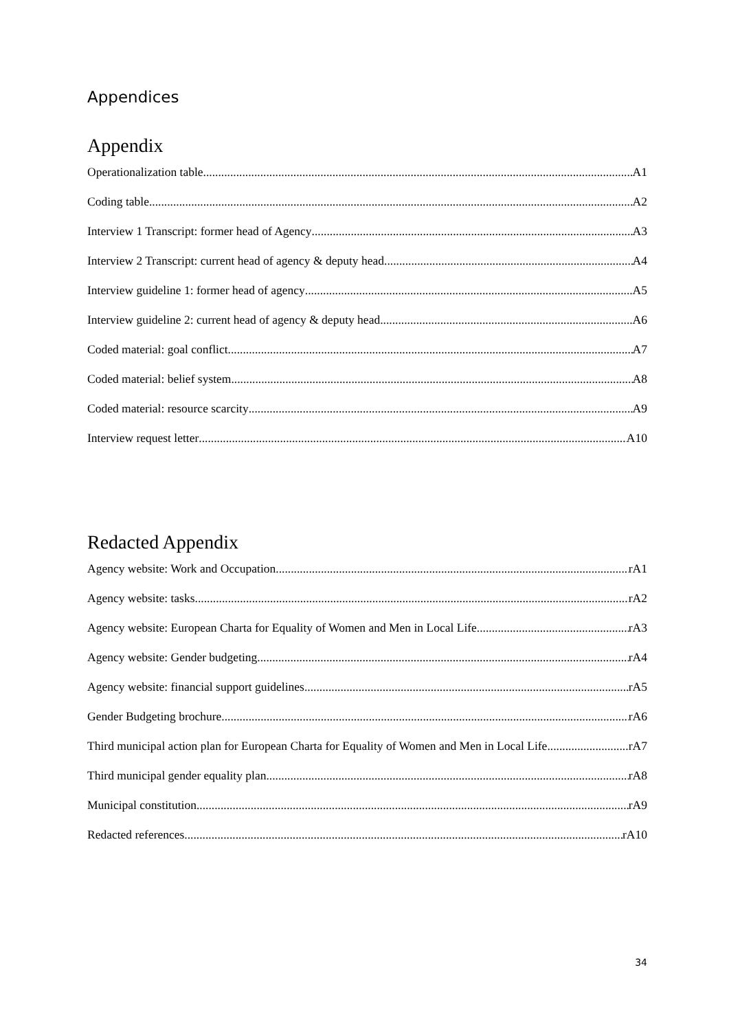Appendices
Appendix
Operationalization table A1
Coding table A2
Interview 1 Transcript: former head of Agency A3
Interview 2 Transcript: current head of agency & deputy head A4
Interview guideline 1: former head of agency A5
Interview guideline 2: current head of agency & deputy head A6
Coded material: goal conflict A7
Coded material: belief system A8
Coded material: resource scarcity A9
Interview request letter A10
Redacted Appendix
Agency website: Work and Occupation rA1
Agency website: tasks rA2
Agency website: European Charta for Equality of Women and Men in Local Life rA3
Agency website: Gender budgeting rA4
Agency website: financial support guidelines rA5
Gender Budgeting brochure rA6
Third municipal action plan for European Charta for Equality of Women and Men in Local Life rA7
Third municipal gender equality plan rA8
Municipal constitution rA9
Redacted references rA10
34